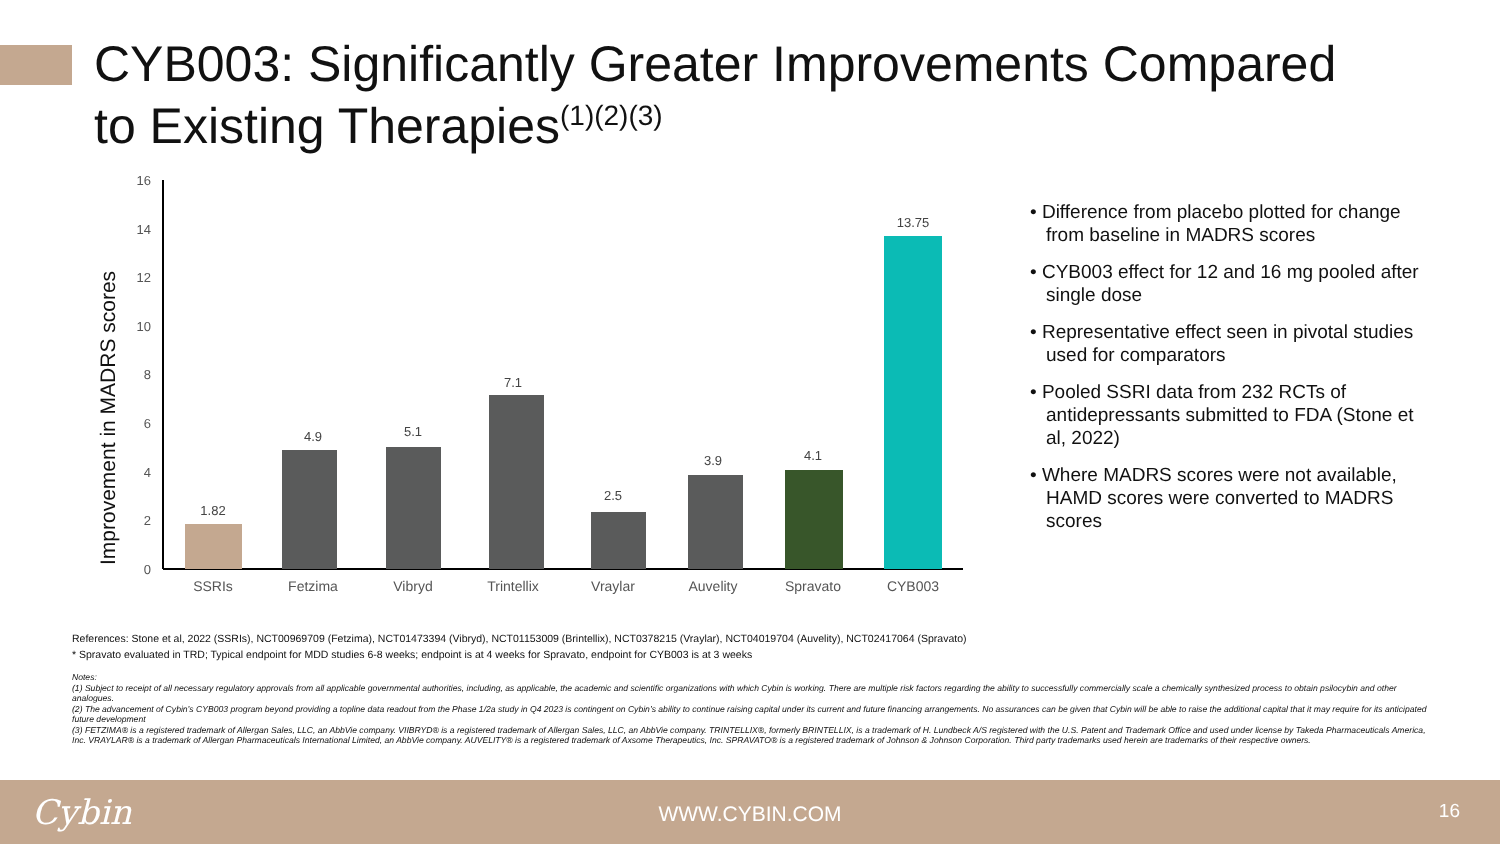CYB003: Significantly Greater Improvements Compared
to Existing Therapies<sup>(1)(2)(3)</sup>
Improvement in MADRS scores
0
2
4
6
8
10
12
14
16
1.82
4.9
5.1
7.1
2.5
3.9
4.1
13.75
SSRIs
Fetzima
Vibryd
Trintellix
Vraylar
Auvelity
Spravato
CYB003
• Difference from placebo plotted for change from baseline in MADRS scores
• CYB003 effect for 12 and 16 mg pooled after single dose
• Representative effect seen in pivotal studies used for comparators
• Pooled SSRI data from 232 RCTs of antidepressants submitted to FDA (Stone et al, 2022)
• Where MADRS scores were not available, HAMD scores were converted to MADRS scores
References: Stone et al, 2022 (SSRIs), NCT00969709 (Fetzima), NCT01473394 (Vibryd), NCT01153009 (Brintellix), NCT0378215 (Vraylar), NCT04019704 (Auvelity), NCT02417064 (Spravato)
* Spravato evaluated in TRD; Typical endpoint for MDD studies 6-8 weeks; endpoint is at 4 weeks for Spravato, endpoint for CYB003 is at 3 weeks
Notes:
(1) Subject to receipt of all necessary regulatory approvals from all applicable governmental authorities, including, as applicable, the academic and scientific organizations with which Cybin is working. There are multiple risk factors regarding the ability to successfully commercially scale a chemically synthesized process to obtain psilocybin and other analogues.
(2) The advancement of Cybin’s CYB003 program beyond providing a topline data readout from the Phase 1/2a study in Q4 2023 is contingent on Cybin’s ability to continue raising capital under its current and future financing arrangements. No assurances can be given that Cybin will be able to raise the additional capital that it may require for its anticipated future development
(3) FETZIMA® is a registered trademark of Allergan Sales, LLC, an AbbVie company. VIIBRYD® is a registered trademark of Allergan Sales, LLC, an AbbVie company. TRINTELLIX®, formerly BRINTELLIX, is a trademark of H. Lundbeck A/S registered with the U.S. Patent and Trademark Office and used under license by Takeda Pharmaceuticals America, Inc. VRAYLAR® is a trademark of Allergan Pharmaceuticals International Limited, an AbbVie company. AUVELITY® is a registered trademark of Axsome Therapeutics, Inc. SPRAVATO® is a registered trademark of Johnson & Johnson Corporation. Third party trademarks used herein are trademarks of their respective owners.
Cybin
WWW.CYBIN.COM 16